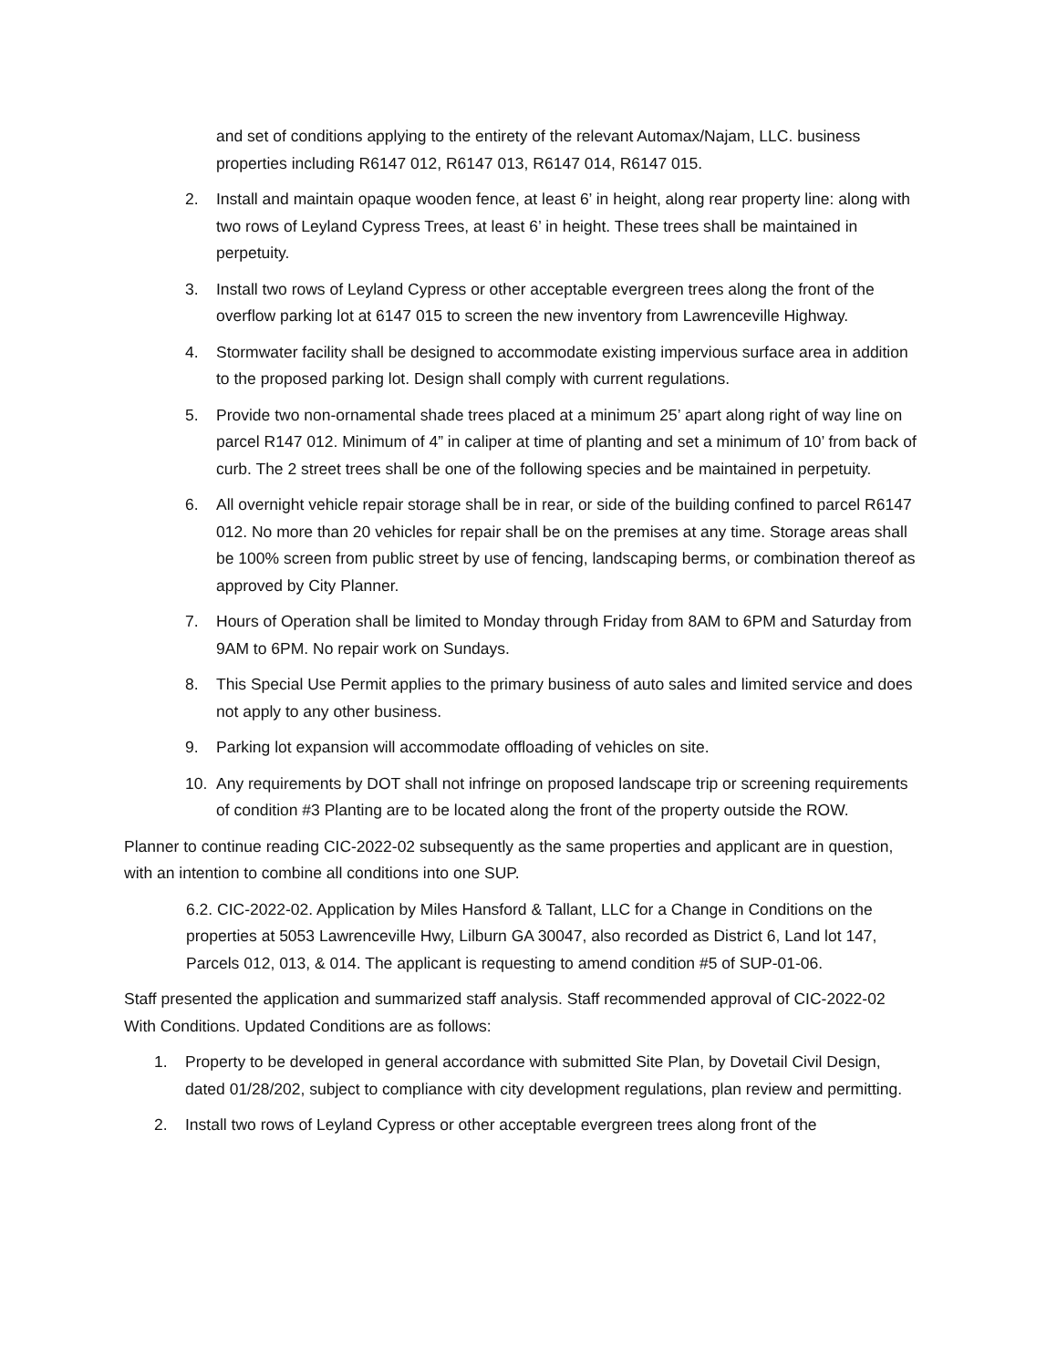and set of conditions applying to the entirety of the relevant Automax/Najam, LLC. business properties including R6147 012, R6147 013, R6147 014, R6147 015.
2. Install and maintain opaque wooden fence, at least 6’ in height, along rear property line: along with two rows of Leyland Cypress Trees, at least 6’ in height. These trees shall be maintained in perpetuity.
3. Install two rows of Leyland Cypress or other acceptable evergreen trees along the front of the overflow parking lot at 6147 015 to screen the new inventory from Lawrenceville Highway.
4. Stormwater facility shall be designed to accommodate existing impervious surface area in addition to the proposed parking lot. Design shall comply with current regulations.
5. Provide two non-ornamental shade trees placed at a minimum 25’ apart along right of way line on parcel R147 012. Minimum of 4” in caliper at time of planting and set a minimum of 10’ from back of curb. The 2 street trees shall be one of the following species and be maintained in perpetuity.
6. All overnight vehicle repair storage shall be in rear, or side of the building confined to parcel R6147 012. No more than 20 vehicles for repair shall be on the premises at any time. Storage areas shall be 100% screen from public street by use of fencing, landscaping berms, or combination thereof as approved by City Planner.
7. Hours of Operation shall be limited to Monday through Friday from 8AM to 6PM and Saturday from 9AM to 6PM. No repair work on Sundays.
8. This Special Use Permit applies to the primary business of auto sales and limited service and does not apply to any other business.
9. Parking lot expansion will accommodate offloading of vehicles on site.
10. Any requirements by DOT shall not infringe on proposed landscape trip or screening requirements of condition #3 Planting are to be located along the front of the property outside the ROW.
Planner to continue reading CIC-2022-02 subsequently as the same properties and applicant are in question, with an intention to combine all conditions into one SUP.
6.2. CIC-2022-02. Application by Miles Hansford & Tallant, LLC for a Change in Conditions on the properties at 5053 Lawrenceville Hwy, Lilburn GA 30047, also recorded as District 6, Land lot 147, Parcels 012, 013, & 014. The applicant is requesting to amend condition #5 of SUP-01-06.
Staff presented the application and summarized staff analysis. Staff recommended approval of CIC-2022-02 With Conditions. Updated Conditions are as follows:
1. Property to be developed in general accordance with submitted Site Plan, by Dovetail Civil Design, dated 01/28/202, subject to compliance with city development regulations, plan review and permitting.
2. Install two rows of Leyland Cypress or other acceptable evergreen trees along front of the